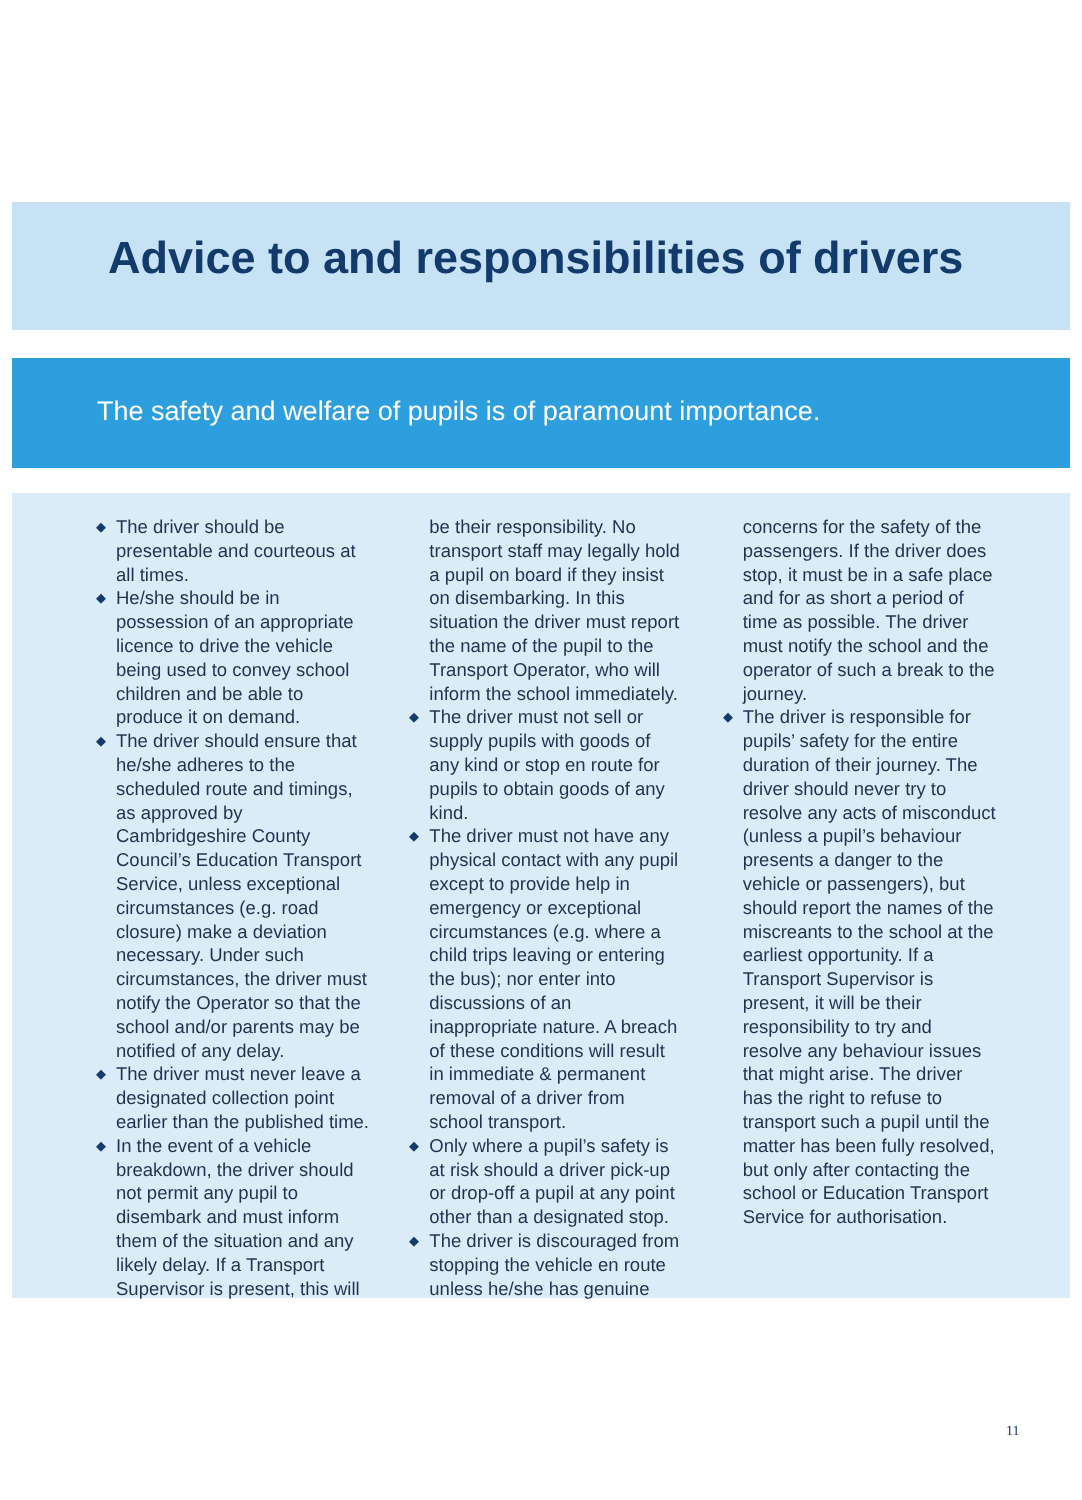Advice to and responsibilities of drivers
The safety and welfare of pupils is of paramount importance.
◆ The driver should be presentable and courteous at all times.
◆ He/she should be in possession of an appropriate licence to drive the vehicle being used to convey school children and be able to produce it on demand.
◆ The driver should ensure that he/she adheres to the scheduled route and timings, as approved by Cambridgeshire County Council’s Education Transport Service, unless exceptional circumstances (e.g. road closure) make a deviation necessary. Under such circumstances, the driver must notify the Operator so that the school and/or parents may be notified of any delay.
◆ The driver must never leave a designated collection point earlier than the published time.
◆ In the event of a vehicle breakdown, the driver should not permit any pupil to disembark and must inform them of the situation and any likely delay. If a Transport Supervisor is present, this will be their responsibility. No transport staff may legally hold a pupil on board if they insist on disembarking. In this situation the driver must report the name of the pupil to the Transport Operator, who will inform the school immediately.
◆ The driver must not sell or supply pupils with goods of any kind or stop en route for pupils to obtain goods of any kind.
◆ The driver must not have any physical contact with any pupil except to provide help in emergency or exceptional circumstances (e.g. where a child trips leaving or entering the bus); nor enter into discussions of an inappropriate nature. A breach of these conditions will result in immediate & permanent removal of a driver from school transport.
◆ Only where a pupil’s safety is at risk should a driver pick-up or drop-off a pupil at any point other than a designated stop.
◆ The driver is discouraged from stopping the vehicle en route unless he/she has genuine concerns for the safety of the passengers. If the driver does stop, it must be in a safe place and for as short a period of time as possible. The driver must notify the school and the operator of such a break to the journey.
◆ The driver is responsible for pupils’ safety for the entire duration of their journey. The driver should never try to resolve any acts of misconduct (unless a pupil’s behaviour presents a danger to the vehicle or passengers), but should report the names of the miscreants to the school at the earliest opportunity. If a Transport Supervisor is present, it will be their responsibility to try and resolve any behaviour issues that might arise. The driver has the right to refuse to transport such a pupil until the matter has been fully resolved, but only after contacting the school or Education Transport Service for authorisation.
11